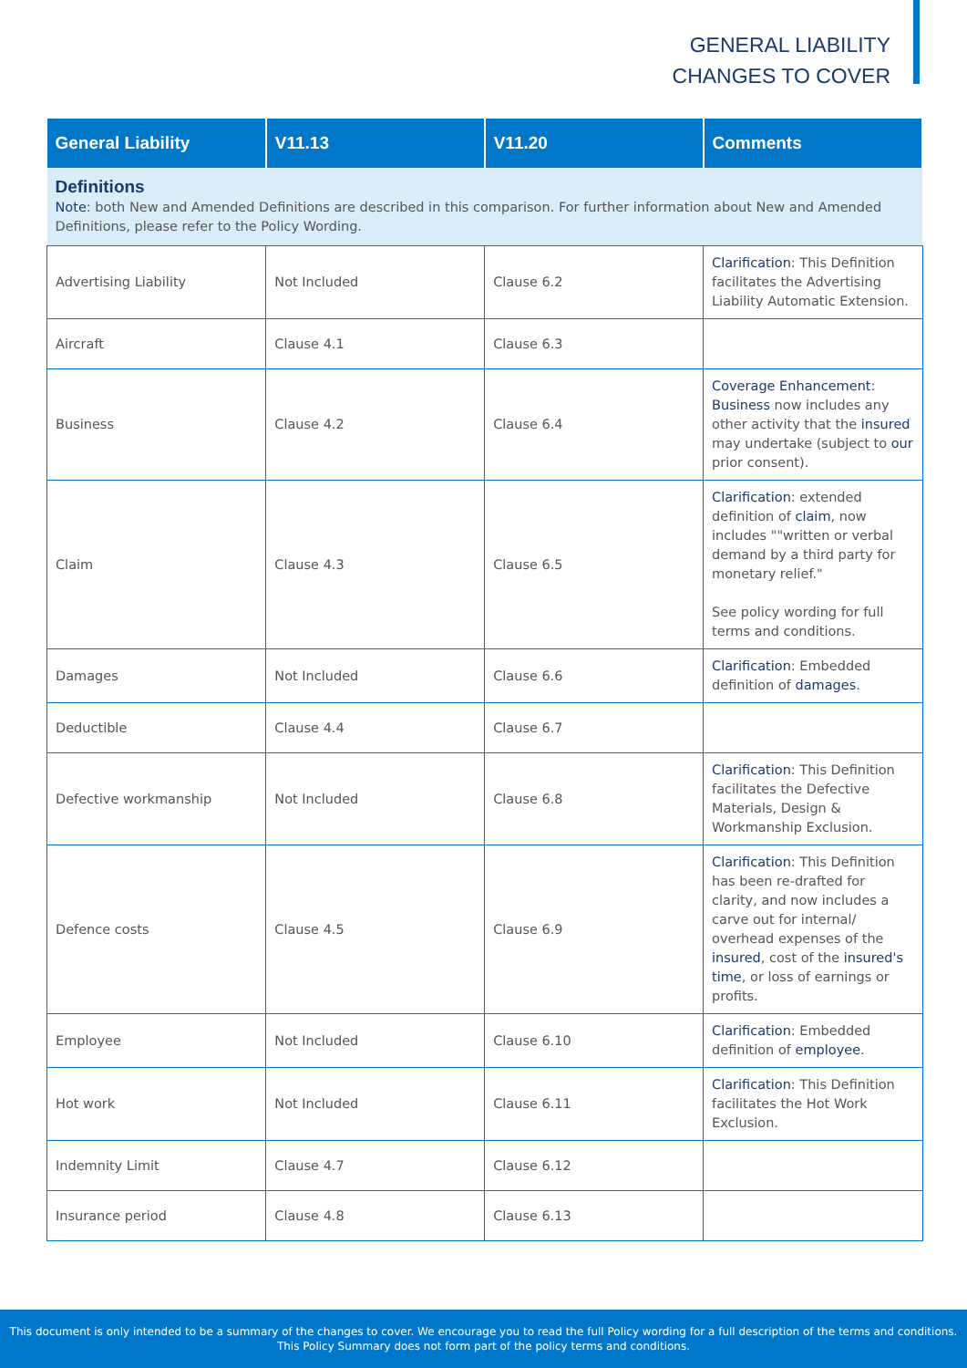GENERAL LIABILITY
CHANGES TO COVER
| General Liability | V11.13 | V11.20 | Comments |
| --- | --- | --- | --- |
| Definitions Note : both New and Amended Definitions are described in this comparison. For further information about New and Amended Definitions, please refer to the Policy Wording. | | | |
| Advertising Liability | Not Included | Clause 6.2 | Clarification : This Definition facilitates the Advertising Liability Automatic Extension. |
| Aircraft | Clause 4.1 | Clause 6.3 | |
| Business | Clause 4.2 | Clause 6.4 | Coverage Enhancement : Business now includes any other activity that the insured may undertake (subject to our prior consent). |
| Claim | Clause 4.3 | Clause 6.5 | Clarification : extended definition of claim , now includes ""written or verbal demand by a third party for monetary relief." See policy wording for full terms and conditions. |
| Damages | Not Included | Clause 6.6 | Clarification : Embedded definition of damages . |
| Deductible | Clause 4.4 | Clause 6.7 | |
| Defective workmanship | Not Included | Clause 6.8 | Clarification : This Definition facilitates the Defective Materials, Design & Workmanship Exclusion. |
| Defence costs | Clause 4.5 | Clause 6.9 | Clarification : This Definition has been re-drafted for clarity, and now includes a carve out for internal/ overhead expenses of the insured , cost of the insured's time , or loss of earnings or profits. |
| Employee | Not Included | Clause 6.10 | Clarification : Embedded definition of employee . |
| Hot work | Not Included | Clause 6.11 | Clarification : This Definition facilitates the Hot Work Exclusion. |
| Indemnity Limit | Clause 4.7 | Clause 6.12 | |
| Insurance period | Clause 4.8 | Clause 6.13 | |
This document is only intended to be a summary of the changes to cover. We encourage you to read the full Policy wording for a full description of the terms and conditions.
This Policy Summary does not form part of the policy terms and conditions.